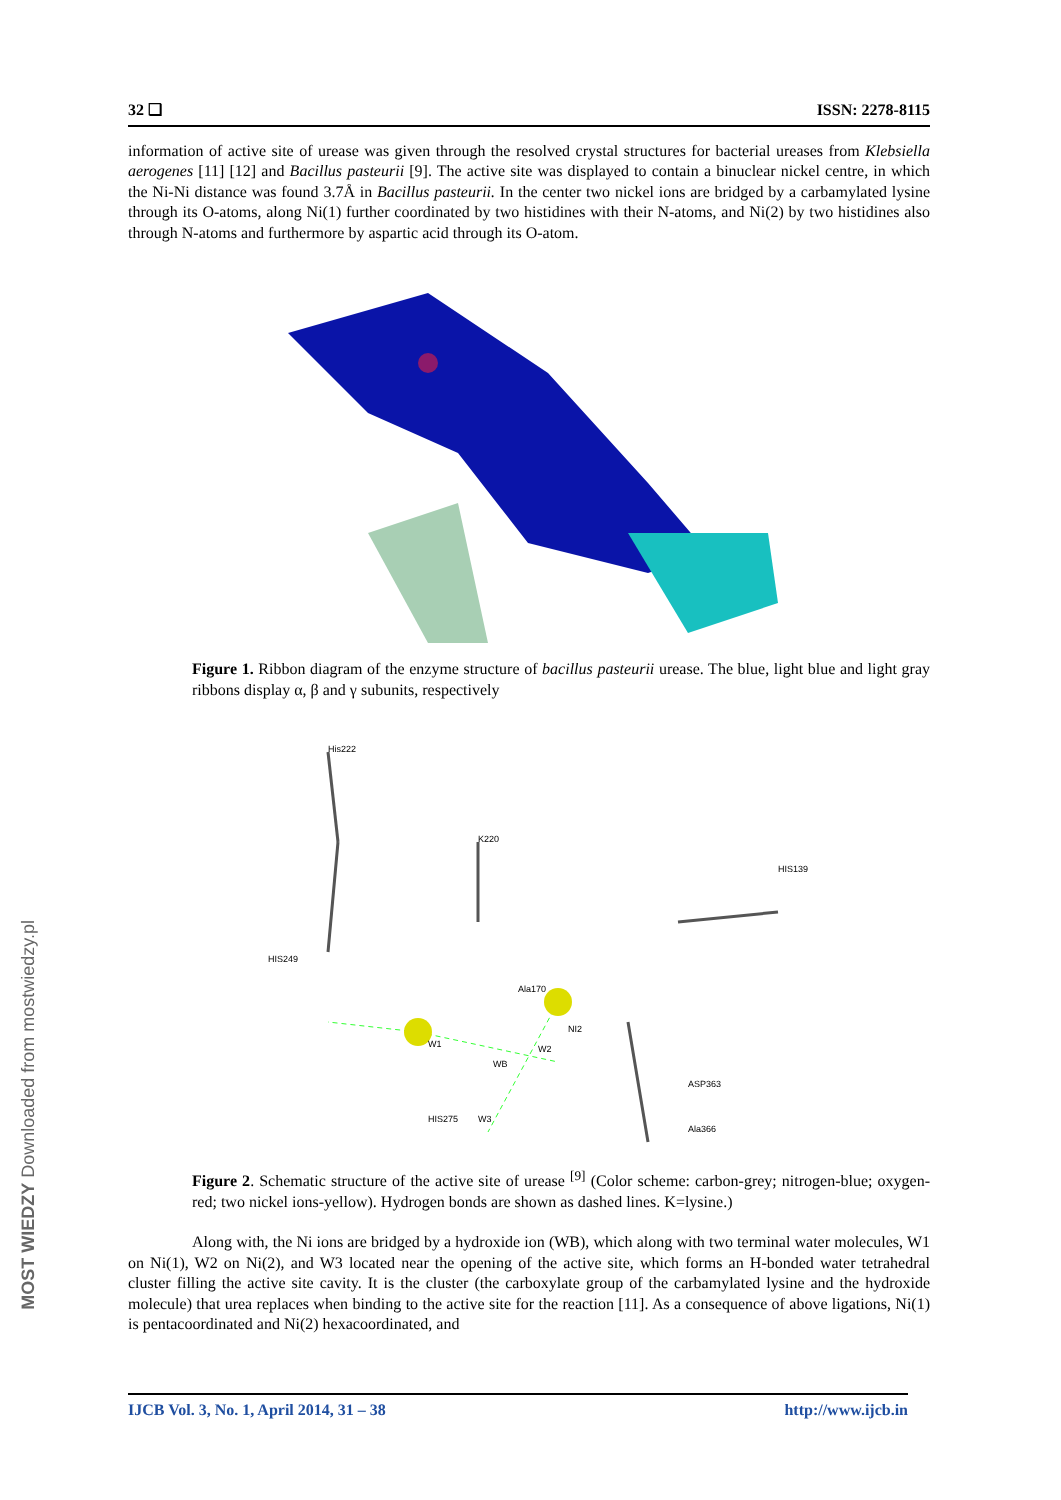32 ❏ ISSN: 2278-8115
information of active site of urease was given through the resolved crystal structures for bacterial ureases from Klebsiella aerogenes [11] [12] and Bacillus pasteurii [9]. The active site was displayed to contain a binuclear nickel centre, in which the Ni-Ni distance was found 3.7Å in Bacillus pasteurii. In the center two nickel ions are bridged by a carbamylated lysine through its O-atoms, along Ni(1) further coordinated by two histidines with their N-atoms, and Ni(2) by two histidines also through N-atoms and furthermore by aspartic acid through its O-atom.
Figure 1. Ribbon diagram of the enzyme structure of bacillus pasteurii urease. The blue, light blue and light gray ribbons display α, β and γ subunits, respectively
His222
K220
HIS139
HIS249
Ala170
NI2
W1
WB
W2
W3
HIS275
ASP363
Ala366
Figure 2. Schematic structure of the active site of urease <sup>[9]</sup> (Color scheme: carbon-grey; nitrogen-blue; oxygen-red; two nickel ions-yellow). Hydrogen bonds are shown as dashed lines. K=lysine.)
Along with, the Ni ions are bridged by a hydroxide ion (WB), which along with two terminal water molecules, W1 on Ni(1), W2 on Ni(2), and W3 located near the opening of the active site, which forms an H-bonded water tetrahedral cluster filling the active site cavity. It is the cluster (the carboxylate group of the carbamylated lysine and the hydroxide molecule) that urea replaces when binding to the active site for the reaction [11]. As a consequence of above ligations, Ni(1) is pentacoordinated and Ni(2) hexacoordinated, and
IJCB Vol. 3, No. 1, April 2014, 31 – 38 http://www.ijcb.in
MOST WIEDZY Downloaded from mostwiedzy.pl